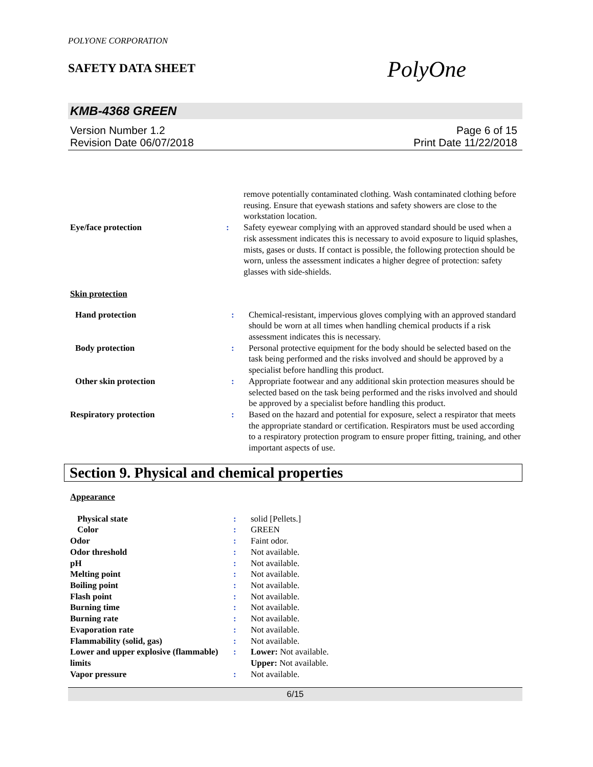POLYONE CORPORATION
SAFETY DATA SHEET PolyOne
KMB-4368 GREEN
Version Number 1.2
Revision Date 06/07/2018 Page 6 of 15
Print Date 11/22/2018
| | | remove potentially contaminated clothing. Wash contaminated clothing before reusing. Ensure that eyewash stations and safety showers are close to the workstation location. |
| Eye/face protection | : | Safety eyewear complying with an approved standard should be used when a risk assessment indicates this is necessary to avoid exposure to liquid splashes, mists, gases or dusts. If contact is possible, the following protection should be worn, unless the assessment indicates a higher degree of protection: safety glasses with side-shields. |
Skin protection
| Hand protection | : | Chemical-resistant, impervious gloves complying with an approved standard should be worn at all times when handling chemical products if a risk assessment indicates this is necessary. |
| Body protection | : | Personal protective equipment for the body should be selected based on the task being performed and the risks involved and should be approved by a specialist before handling this product. |
| Other skin protection | : | Appropriate footwear and any additional skin protection measures should be selected based on the task being performed and the risks involved and should be approved by a specialist before handling this product. |
| Respiratory protection | : | Based on the hazard and potential for exposure, select a respirator that meets the appropriate standard or certification. Respirators must be used according to a respiratory protection program to ensure proper fitting, training, and other important aspects of use. |
Section 9. Physical and chemical properties
Appearance
| Physical state | : | solid [Pellets.] |
| Color | : | GREEN |
| Odor | : | Faint odor. |
| Odor threshold | : | Not available. |
| pH | : | Not available. |
| Melting point | : | Not available. |
| Boiling point | : | Not available. |
| Flash point | : | Not available. |
| Burning time | : | Not available. |
| Burning rate | : | Not available. |
| Evaporation rate | : | Not available. |
| Flammability (solid, gas) | : | Not available. |
| Lower and upper explosive (flammable) limits | : | Lower: Not available. Upper: Not available. |
| Vapor pressure | : | Not available. |
6/15